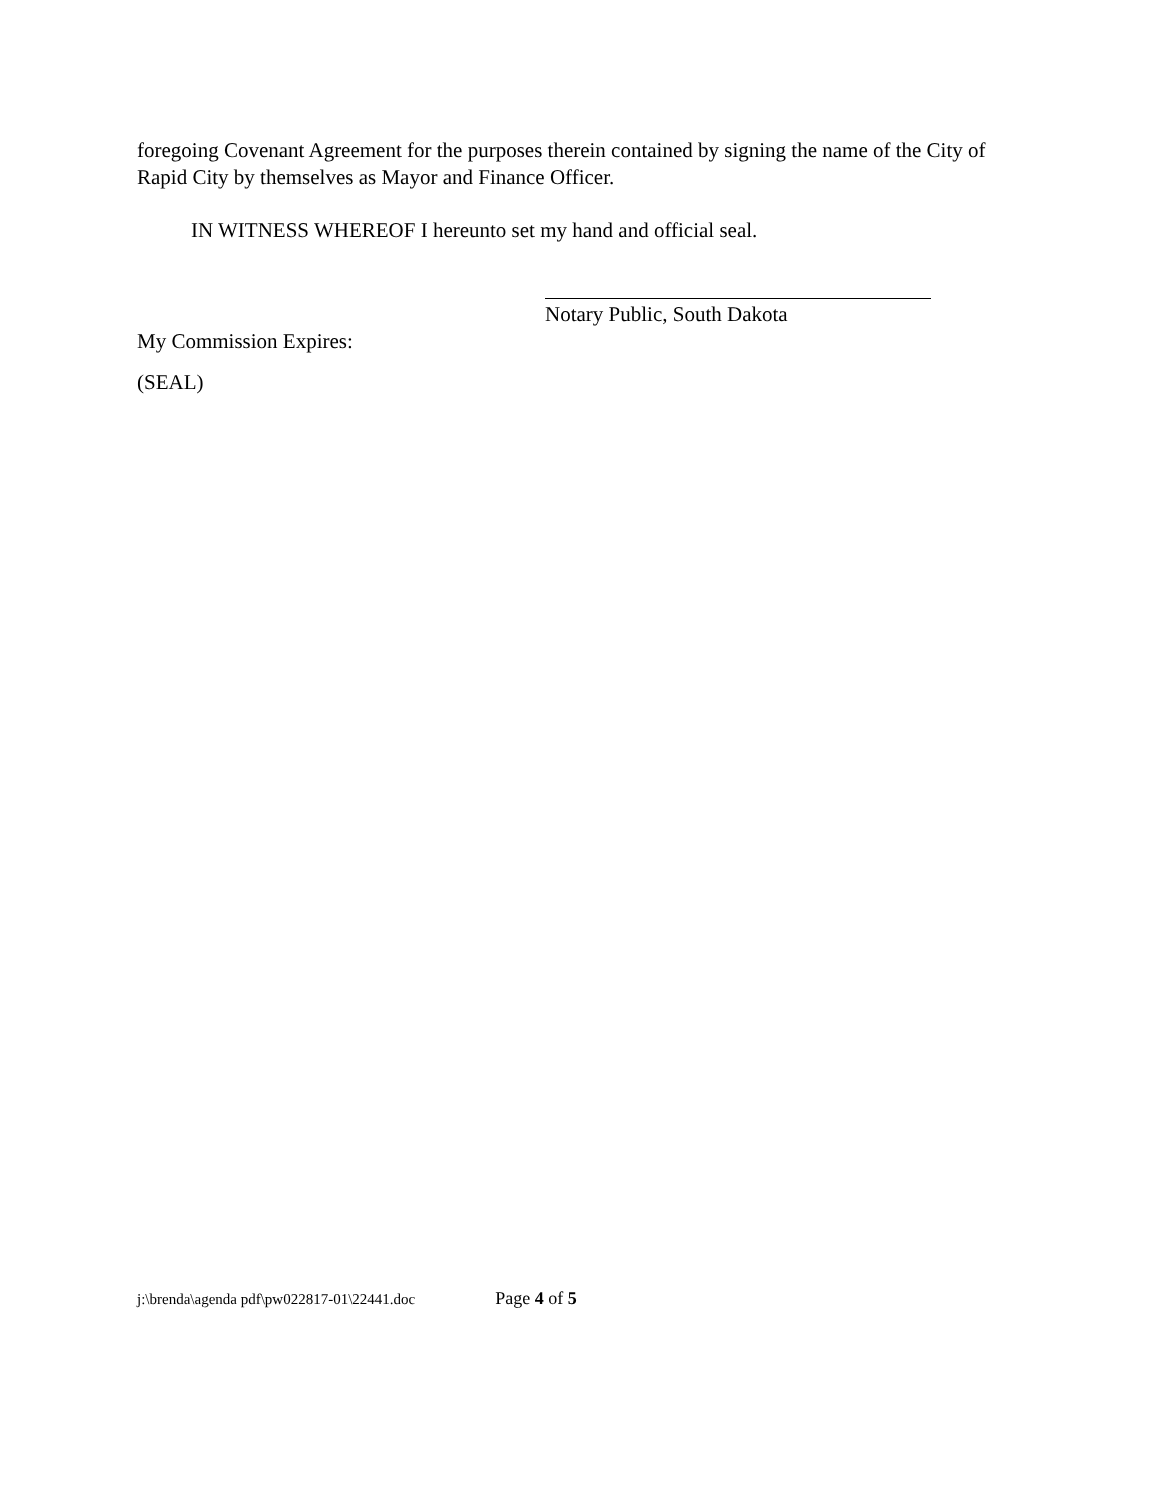foregoing Covenant Agreement for the purposes therein contained by signing the name of the City of Rapid City by themselves as Mayor and Finance Officer.
IN WITNESS WHEREOF I hereunto set my hand and official seal.
Notary Public, South Dakota
My Commission Expires:
(SEAL)
j:\brenda\agenda pdf\pw022817-01\22441.doc Page 4 of 5